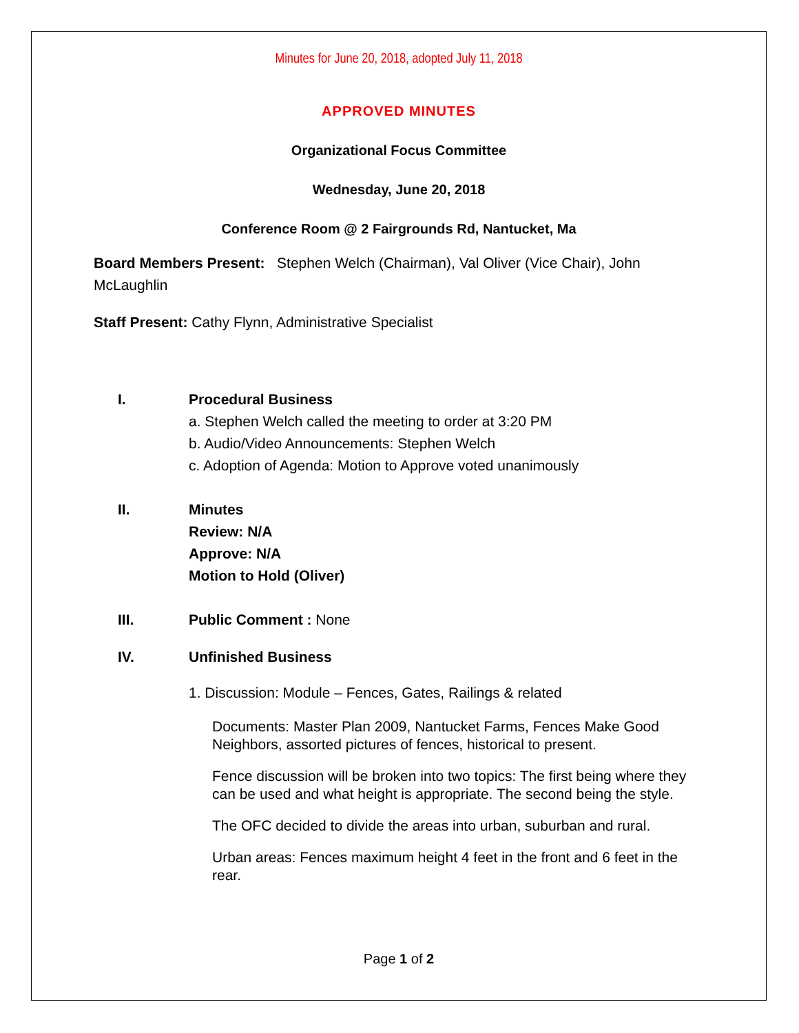Minutes for June 20, 2018, adopted July 11, 2018
APPROVED MINUTES
Organizational Focus Committee
Wednesday, June 20, 2018
Conference Room @ 2 Fairgrounds Rd, Nantucket, Ma
Board Members Present: Stephen Welch (Chairman), Val Oliver (Vice Chair), John McLaughlin
Staff Present: Cathy Flynn, Administrative Specialist
I. Procedural Business
a. Stephen Welch called the meeting to order at 3:20 PM
b. Audio/Video Announcements: Stephen Welch
c. Adoption of Agenda: Motion to Approve voted unanimously
II. Minutes
Review: N/A
Approve: N/A
Motion to Hold (Oliver)
III. Public Comment : None
IV. Unfinished Business
1. Discussion: Module – Fences, Gates, Railings & related
Documents: Master Plan 2009, Nantucket Farms, Fences Make Good Neighbors, assorted pictures of fences, historical to present.
Fence discussion will be broken into two topics: The first being where they can be used and what height is appropriate. The second being the style.
The OFC decided to divide the areas into urban, suburban and rural.
Urban areas: Fences maximum height 4 feet in the front and 6 feet in the rear.
Page 1 of 2